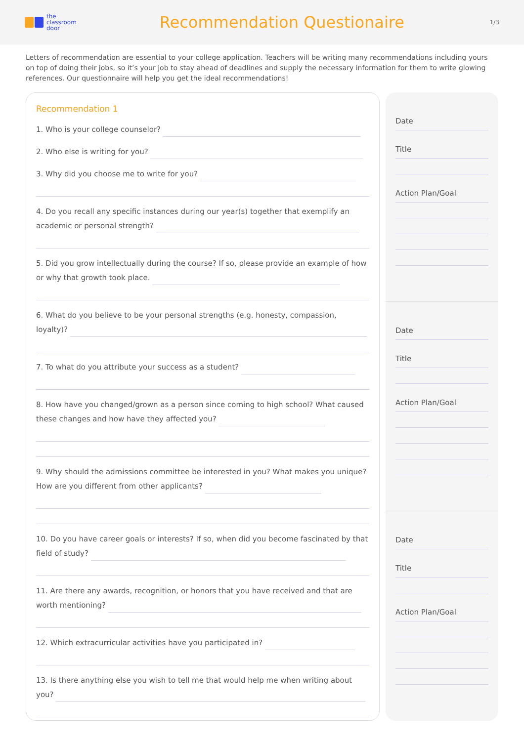the
classroom
door
Recommendation Questionaire
1/3
Letters of recommendation are essential to your college application. Teachers will be writing many recommendations including yours on top of doing their jobs, so it’s your job to stay ahead of deadlines and supply the necessary information for them to write glowing references. Our questionnaire will help you get the ideal recommendations!
Recommendation 1
1. Who is your college counselor?
2. Who else is writing for you?
3. Why did you choose me to write for you?
4. Do you recall any specific instances during our year(s) together that exemplify an academic or personal strength?
5. Did you grow intellectually during the course? If so, please provide an example of how or why that growth took place.
6. What do you believe to be your personal strengths (e.g. honesty, compassion, loyalty)?
7. To what do you attribute your success as a student?
8. How have you changed/grown as a person since coming to high school? What caused these changes and how have they affected you?
9. Why should the admissions committee be interested in you? What makes you unique? How are you different from other applicants?
10. Do you have career goals or interests? If so, when did you become fascinated by that field of study?
11. Are there any awards, recognition, or honors that you have received and that are worth mentioning?
12. Which extracurricular activities have you participated in?
13. Is there anything else you wish to tell me that would help me when writing about you?
Date
Title
Action Plan/Goal
Date
Title
Action Plan/Goal
Date
Title
Action Plan/Goal